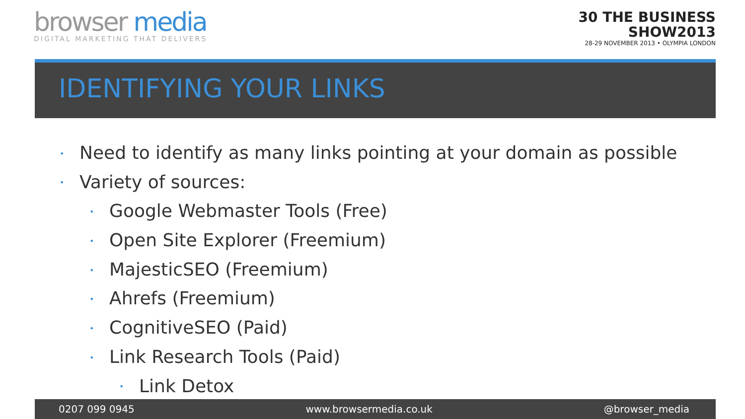browser media
DIGITAL MARKETING THAT DELIVERS
30 THE BUSINESS
SHOW2013
28-29 NOVEMBER 2013 • OLYMPIA LONDON
IDENTIFYING YOUR LINKS
• Need to identify as many links pointing at your domain as possible
• Variety of sources:
• Google Webmaster Tools (Free)
• Open Site Explorer (Freemium)
• MajesticSEO (Freemium)
• Ahrefs (Freemium)
• CognitiveSEO (Paid)
• Link Research Tools (Paid)
• Link Detox
0207 099 0945 www.browsermedia.co.uk @browser_media